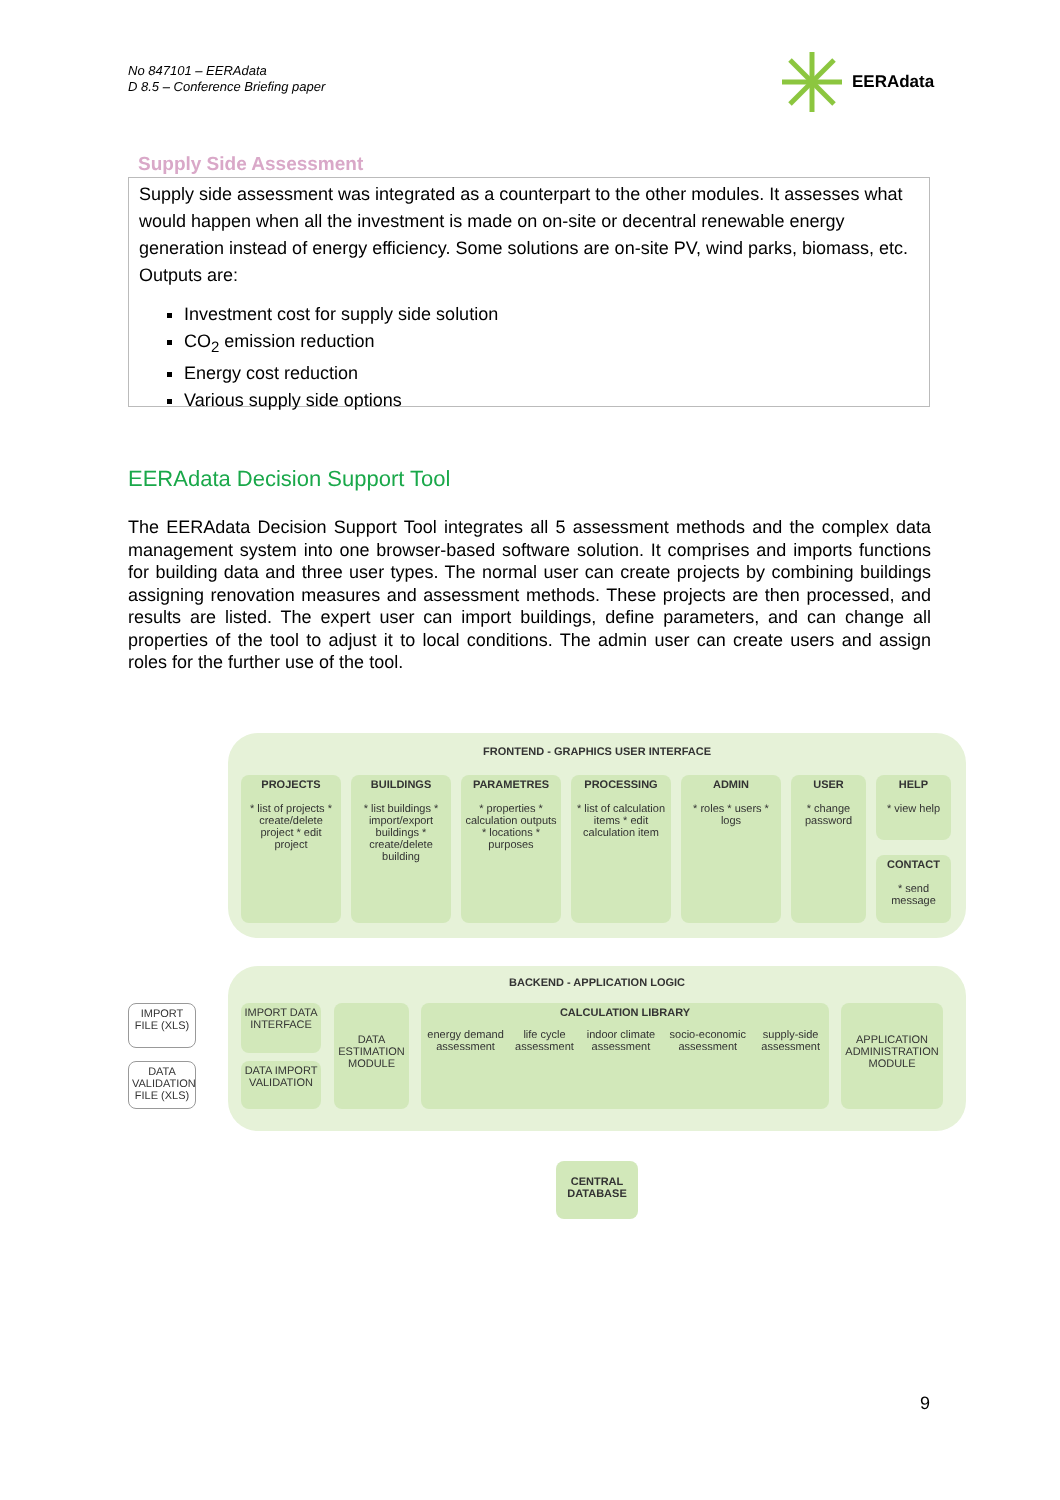No 847101 – EERAdata
D 8.5 – Conference Briefing paper
EERAdata
Supply Side Assessment
Supply side assessment was integrated as a counterpart to the other modules. It assesses what would happen when all the investment is made on on-site or decentral renewable energy generation instead of energy efficiency. Some solutions are on-site PV, wind parks, biomass, etc. Outputs are:
Investment cost for supply side solution
CO<sub>2</sub> emission reduction
Energy cost reduction
Various supply side options
EERAdata Decision Support Tool
The EERAdata Decision Support Tool integrates all 5 assessment methods and the complex data management system into one browser-based software solution. It comprises and imports functions for building data and three user types. The normal user can create projects by combining buildings assigning renovation measures and assessment methods. These projects are then processed, and results are listed. The expert user can import buildings, define parameters, and can change all properties of the tool to adjust it to local conditions. The admin user can create users and assign roles for the further use of the tool.
FRONTEND - GRAPHICS USER INTERFACE
PROJECTS
* list of projects * create/delete project * edit project
BUILDINGS
* list buildings * import/export buildings * create/delete building
PARAMETRES
* properties * calculation outputs * locations * purposes
PROCESSING
* list of calculation items * edit calculation item
ADMIN
* roles * users * logs
USER
* change password
HELP
* view help
CONTACT
* send message
BACKEND - APPLICATION LOGIC
IMPORT FILE (XLS)
DATA VALIDATION FILE (XLS)
IMPORT DATA INTERFACE
DATA IMPORT VALIDATION
DATA ESTIMATION MODULE
CALCULATION LIBRARY
energy demand assessment life cycle assessment indoor climate assessment socio-economic assessment supply-side assessment
APPLICATION ADMINISTRATION MODULE
CENTRAL DATABASE
9